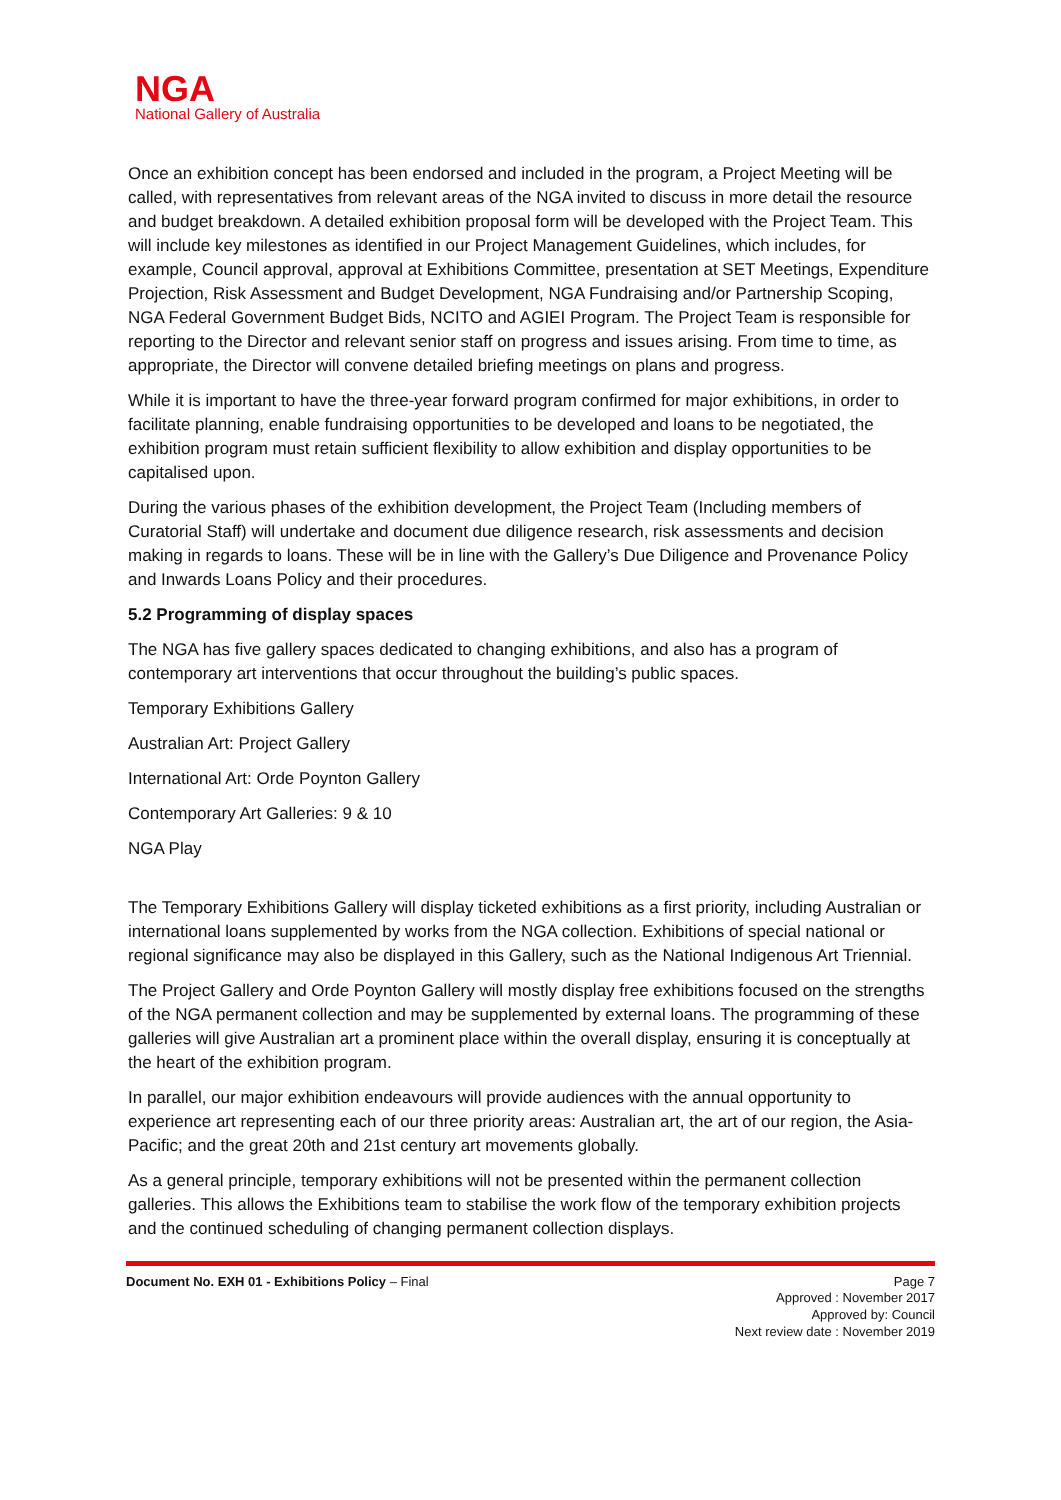NGA
National Gallery of Australia
Once an exhibition concept has been endorsed and included in the program, a Project Meeting will be called, with representatives from relevant areas of the NGA invited to discuss in more detail the resource and budget breakdown. A detailed exhibition proposal form will be developed with the Project Team. This will include key milestones as identified in our Project Management Guidelines, which includes, for example, Council approval, approval at Exhibitions Committee, presentation at SET Meetings, Expenditure Projection, Risk Assessment and Budget Development, NGA Fundraising and/or Partnership Scoping, NGA Federal Government Budget Bids, NCITO and AGIEI Program. The Project Team is responsible for reporting to the Director and relevant senior staff on progress and issues arising. From time to time, as appropriate, the Director will convene detailed briefing meetings on plans and progress.
While it is important to have the three-year forward program confirmed for major exhibitions, in order to facilitate planning, enable fundraising opportunities to be developed and loans to be negotiated, the exhibition program must retain sufficient flexibility to allow exhibition and display opportunities to be capitalised upon.
During the various phases of the exhibition development, the Project Team (Including members of Curatorial Staff) will undertake and document due diligence research, risk assessments and decision making in regards to loans. These will be in line with the Gallery’s Due Diligence and Provenance Policy and Inwards Loans Policy and their procedures.
5.2 Programming of display spaces
The NGA has five gallery spaces dedicated to changing exhibitions, and also has a program of contemporary art interventions that occur throughout the building’s public spaces.
Temporary Exhibitions Gallery
Australian Art: Project Gallery
International Art: Orde Poynton Gallery
Contemporary Art Galleries: 9 & 10
NGA Play
The Temporary Exhibitions Gallery will display ticketed exhibitions as a first priority, including Australian or international loans supplemented by works from the NGA collection. Exhibitions of special national or regional significance may also be displayed in this Gallery, such as the National Indigenous Art Triennial.
The Project Gallery and Orde Poynton Gallery will mostly display free exhibitions focused on the strengths of the NGA permanent collection and may be supplemented by external loans. The programming of these galleries will give Australian art a prominent place within the overall display, ensuring it is conceptually at the heart of the exhibition program.
In parallel, our major exhibition endeavours will provide audiences with the annual opportunity to experience art representing each of our three priority areas: Australian art, the art of our region, the Asia-Pacific; and the great 20th and 21st century art movements globally.
As a general principle, temporary exhibitions will not be presented within the permanent collection galleries. This allows the Exhibitions team to stabilise the work flow of the temporary exhibition projects and the continued scheduling of changing permanent collection displays.
Document No. EXH 01 - Exhibitions Policy – Final Page 7
Approved : November 2017
Approved by: Council
Next review date : November 2019